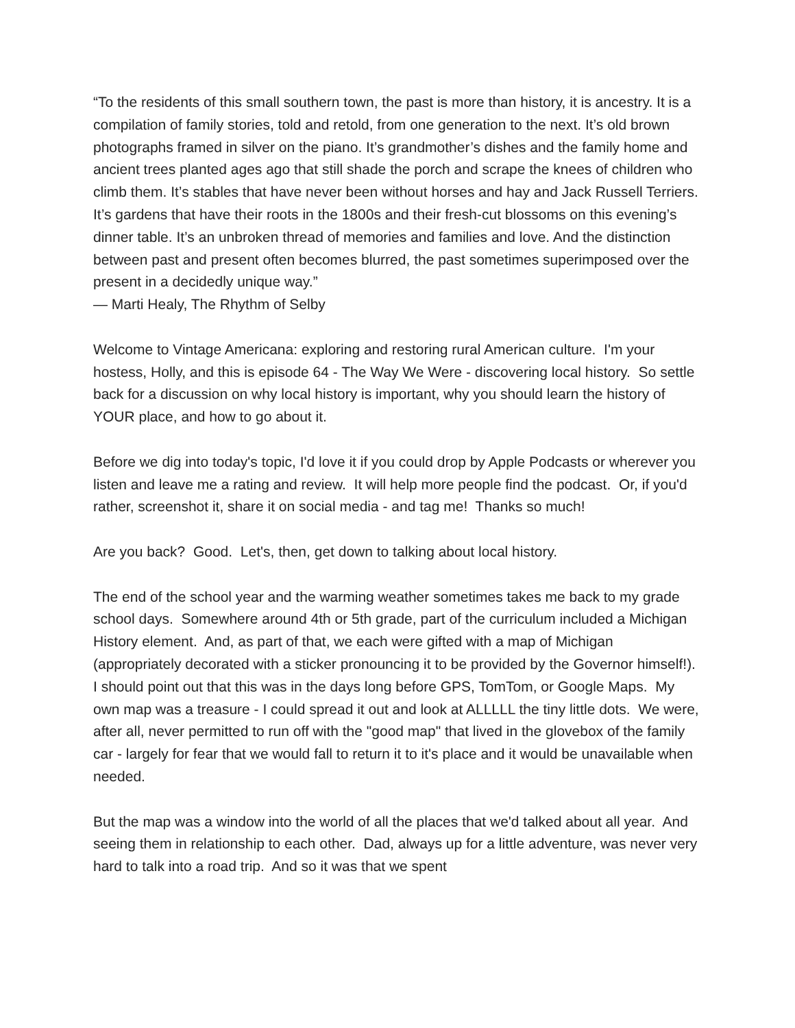“To the residents of this small southern town, the past is more than history, it is ancestry. It is a compilation of family stories, told and retold, from one generation to the next. It’s old brown photographs framed in silver on the piano. It’s grandmother’s dishes and the family home and ancient trees planted ages ago that still shade the porch and scrape the knees of children who climb them. It’s stables that have never been without horses and hay and Jack Russell Terriers. It’s gardens that have their roots in the 1800s and their fresh-cut blossoms on this evening’s dinner table. It’s an unbroken thread of memories and families and love. And the distinction between past and present often becomes blurred, the past sometimes superimposed over the present in a decidedly unique way.”
— Marti Healy, The Rhythm of Selby
Welcome to Vintage Americana: exploring and restoring rural American culture. I'm your hostess, Holly, and this is episode 64 - The Way We Were - discovering local history. So settle back for a discussion on why local history is important, why you should learn the history of YOUR place, and how to go about it.
Before we dig into today's topic, I'd love it if you could drop by Apple Podcasts or wherever you listen and leave me a rating and review. It will help more people find the podcast. Or, if you'd rather, screenshot it, share it on social media - and tag me! Thanks so much!
Are you back? Good. Let's, then, get down to talking about local history.
The end of the school year and the warming weather sometimes takes me back to my grade school days. Somewhere around 4th or 5th grade, part of the curriculum included a Michigan History element. And, as part of that, we each were gifted with a map of Michigan (appropriately decorated with a sticker pronouncing it to be provided by the Governor himself!). I should point out that this was in the days long before GPS, TomTom, or Google Maps. My own map was a treasure - I could spread it out and look at ALLLLL the tiny little dots. We were, after all, never permitted to run off with the "good map" that lived in the glovebox of the family car - largely for fear that we would fall to return it to it's place and it would be unavailable when needed.
But the map was a window into the world of all the places that we'd talked about all year. And seeing them in relationship to each other. Dad, always up for a little adventure, was never very hard to talk into a road trip. And so it was that we spent